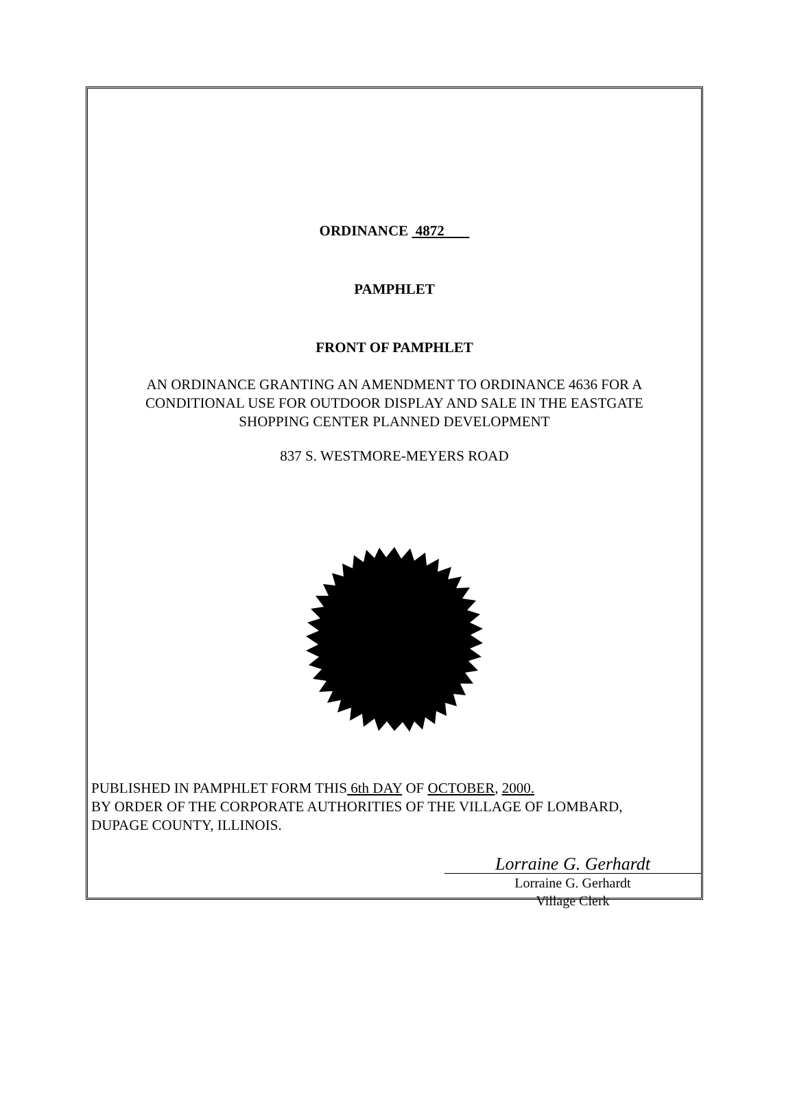ORDINANCE 4872
PAMPHLET
FRONT OF PAMPHLET
AN ORDINANCE GRANTING AN AMENDMENT TO ORDINANCE 4636 FOR A
CONDITIONAL USE FOR OUTDOOR DISPLAY AND SALE IN THE EASTGATE
SHOPPING CENTER PLANNED DEVELOPMENT
837 S. WESTMORE-MEYERS ROAD
PUBLISHED IN PAMPHLET FORM THIS 6th DAY OF OCTOBER, 2000.
BY ORDER OF THE CORPORATE AUTHORITIES OF THE VILLAGE OF LOMBARD,
DUPAGE COUNTY, ILLINOIS.
Lorraine G. Gerhardt
Lorraine G. Gerhardt
Village Clerk